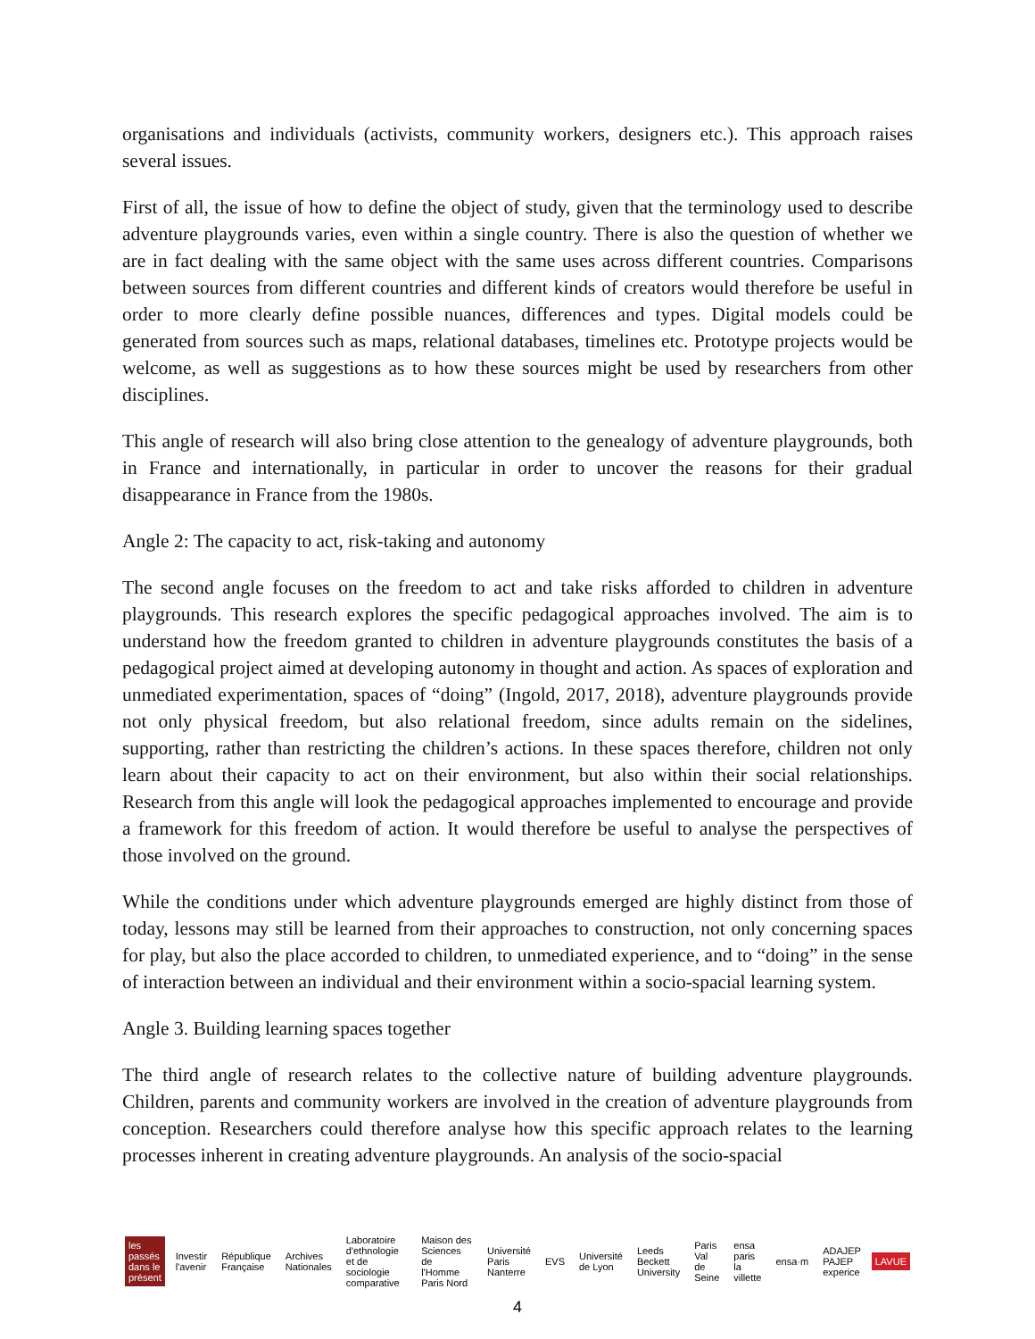organisations and individuals (activists, community workers, designers etc.). This approach raises several issues.
First of all, the issue of how to define the object of study, given that the terminology used to describe adventure playgrounds varies, even within a single country. There is also the question of whether we are in fact dealing with the same object with the same uses across different countries. Comparisons between sources from different countries and different kinds of creators would therefore be useful in order to more clearly define possible nuances, differences and types. Digital models could be generated from sources such as maps, relational databases, timelines etc. Prototype projects would be welcome, as well as suggestions as to how these sources might be used by researchers from other disciplines.
This angle of research will also bring close attention to the genealogy of adventure playgrounds, both in France and internationally, in particular in order to uncover the reasons for their gradual disappearance in France from the 1980s.
Angle 2: The capacity to act, risk-taking and autonomy
The second angle focuses on the freedom to act and take risks afforded to children in adventure playgrounds. This research explores the specific pedagogical approaches involved. The aim is to understand how the freedom granted to children in adventure playgrounds constitutes the basis of a pedagogical project aimed at developing autonomy in thought and action. As spaces of exploration and unmediated experimentation, spaces of “doing” (Ingold, 2017, 2018), adventure playgrounds provide not only physical freedom, but also relational freedom, since adults remain on the sidelines, supporting, rather than restricting the children’s actions. In these spaces therefore, children not only learn about their capacity to act on their environment, but also within their social relationships. Research from this angle will look the pedagogical approaches implemented to encourage and provide a framework for this freedom of action. It would therefore be useful to analyse the perspectives of those involved on the ground.
While the conditions under which adventure playgrounds emerged are highly distinct from those of today, lessons may still be learned from their approaches to construction, not only concerning spaces for play, but also the place accorded to children, to unmediated experience, and to “doing” in the sense of interaction between an individual and their environment within a socio-spacial learning system.
Angle 3. Building learning spaces together
The third angle of research relates to the collective nature of building adventure playgrounds. Children, parents and community workers are involved in the creation of adventure playgrounds from conception. Researchers could therefore analyse how this specific approach relates to the learning processes inherent in creating adventure playgrounds. An analysis of the socio-spacial
les passés dans le présent Investir l'avenir République Française Archives Nationales
Laboratoire d'ethnologie et de sociologie comparative
Maison des Sciences de l'Homme Paris Nord
Université Paris Nanterre EVS Université de Lyon Leeds Beckett University Paris Val de Seine ensa paris la villette ensa·m ADAJEP PAJEP experice LAVUE
4